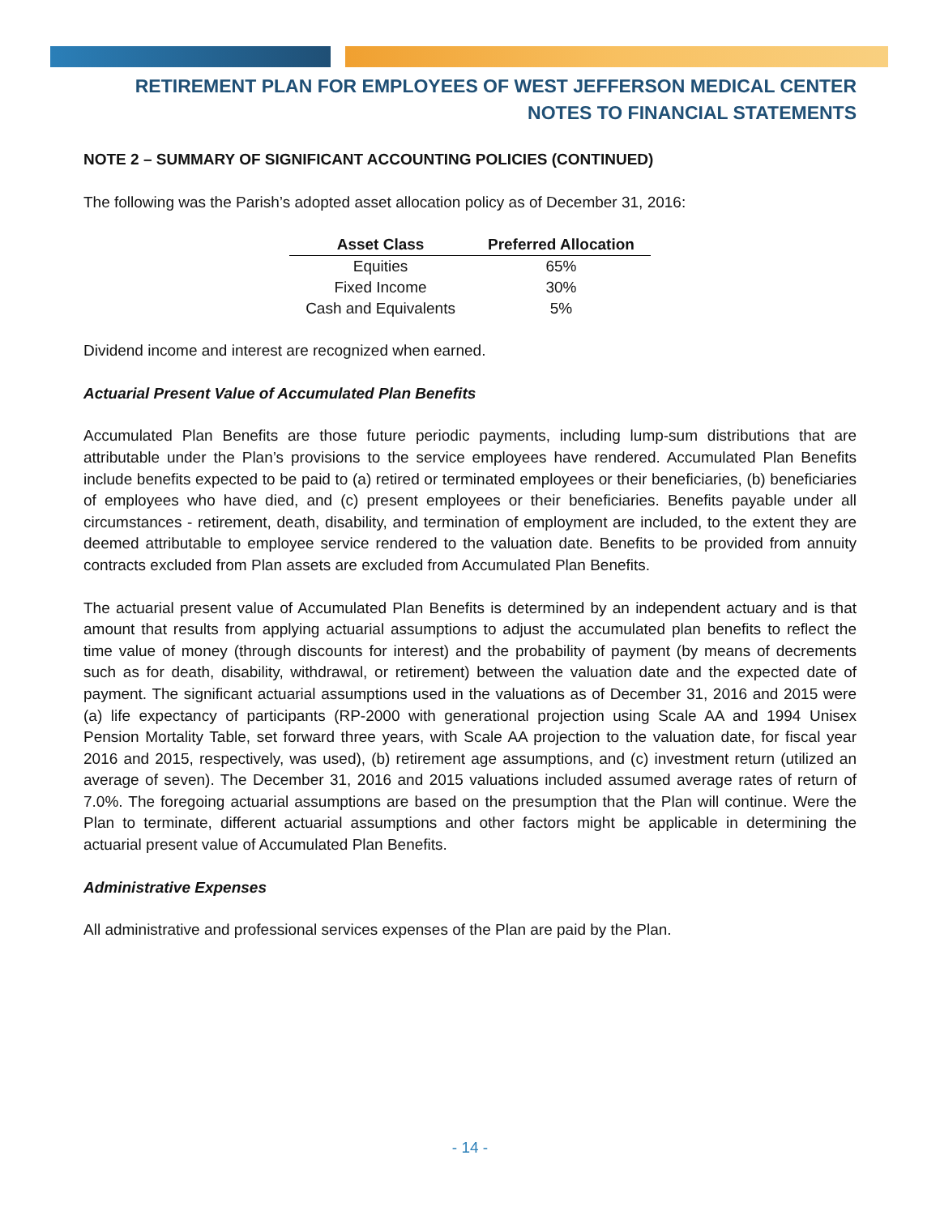RETIREMENT PLAN FOR EMPLOYEES OF WEST JEFFERSON MEDICAL CENTER
NOTES TO FINANCIAL STATEMENTS
NOTE 2 – SUMMARY OF SIGNIFICANT ACCOUNTING POLICIES (CONTINUED)
The following was the Parish’s adopted asset allocation policy as of December 31, 2016:
| Asset Class | Preferred Allocation |
| --- | --- |
| Equities | 65% |
| Fixed Income | 30% |
| Cash and Equivalents | 5% |
Dividend income and interest are recognized when earned.
Actuarial Present Value of Accumulated Plan Benefits
Accumulated Plan Benefits are those future periodic payments, including lump-sum distributions that are attributable under the Plan’s provisions to the service employees have rendered. Accumulated Plan Benefits include benefits expected to be paid to (a) retired or terminated employees or their beneficiaries, (b) beneficiaries of employees who have died, and (c) present employees or their beneficiaries. Benefits payable under all circumstances - retirement, death, disability, and termination of employment are included, to the extent they are deemed attributable to employee service rendered to the valuation date. Benefits to be provided from annuity contracts excluded from Plan assets are excluded from Accumulated Plan Benefits.
The actuarial present value of Accumulated Plan Benefits is determined by an independent actuary and is that amount that results from applying actuarial assumptions to adjust the accumulated plan benefits to reflect the time value of money (through discounts for interest) and the probability of payment (by means of decrements such as for death, disability, withdrawal, or retirement) between the valuation date and the expected date of payment. The significant actuarial assumptions used in the valuations as of December 31, 2016 and 2015 were (a) life expectancy of participants (RP-2000 with generational projection using Scale AA and 1994 Unisex Pension Mortality Table, set forward three years, with Scale AA projection to the valuation date, for fiscal year 2016 and 2015, respectively, was used), (b) retirement age assumptions, and (c) investment return (utilized an average of seven). The December 31, 2016 and 2015 valuations included assumed average rates of return of 7.0%. The foregoing actuarial assumptions are based on the presumption that the Plan will continue. Were the Plan to terminate, different actuarial assumptions and other factors might be applicable in determining the actuarial present value of Accumulated Plan Benefits.
Administrative Expenses
All administrative and professional services expenses of the Plan are paid by the Plan.
- 14 -